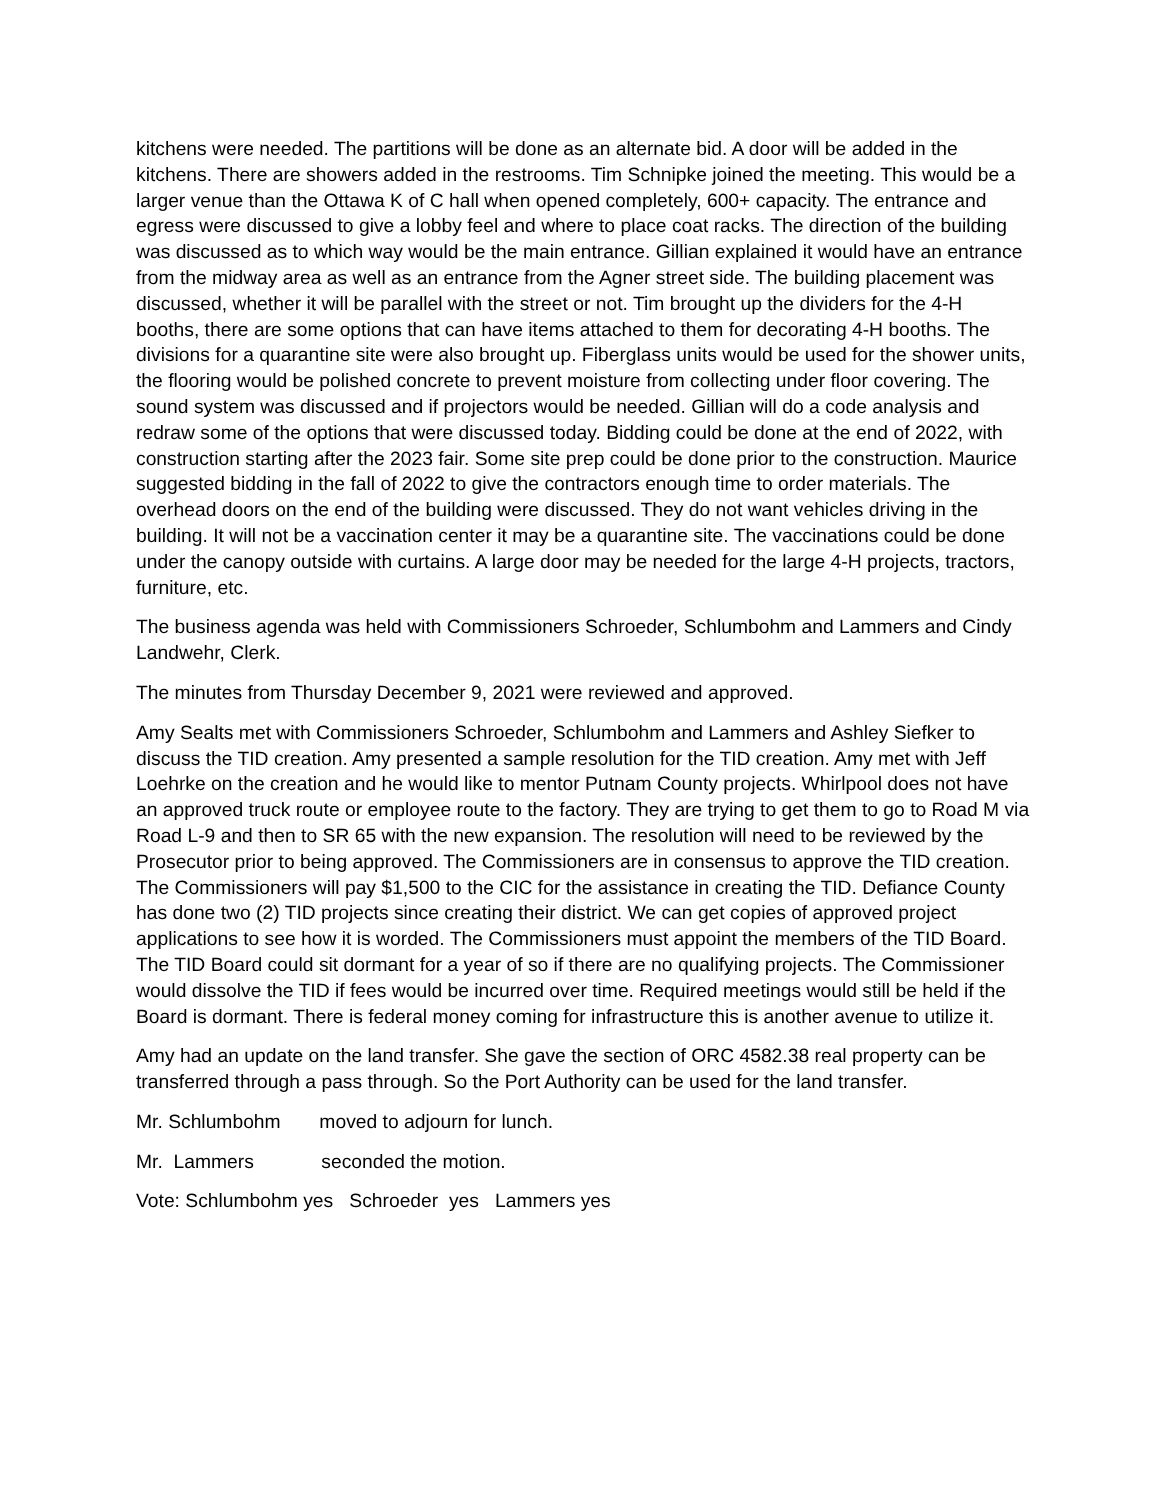kitchens were needed. The partitions will be done as an alternate bid. A door will be added in the kitchens. There are showers added in the restrooms. Tim Schnipke joined the meeting. This would be a larger venue than the Ottawa K of C hall when opened completely, 600+ capacity. The entrance and egress were discussed to give a lobby feel and where to place coat racks. The direction of the building was discussed as to which way would be the main entrance. Gillian explained it would have an entrance from the midway area as well as an entrance from the Agner street side. The building placement was discussed, whether it will be parallel with the street or not. Tim brought up the dividers for the 4-H booths, there are some options that can have items attached to them for decorating 4-H booths. The divisions for a quarantine site were also brought up. Fiberglass units would be used for the shower units, the flooring would be polished concrete to prevent moisture from collecting under floor covering. The sound system was discussed and if projectors would be needed. Gillian will do a code analysis and redraw some of the options that were discussed today. Bidding could be done at the end of 2022, with construction starting after the 2023 fair. Some site prep could be done prior to the construction. Maurice suggested bidding in the fall of 2022 to give the contractors enough time to order materials. The overhead doors on the end of the building were discussed. They do not want vehicles driving in the building. It will not be a vaccination center it may be a quarantine site. The vaccinations could be done under the canopy outside with curtains. A large door may be needed for the large 4-H projects, tractors, furniture, etc.
The business agenda was held with Commissioners Schroeder, Schlumbohm and Lammers and Cindy Landwehr, Clerk.
The minutes from Thursday December 9, 2021 were reviewed and approved.
Amy Sealts met with Commissioners Schroeder, Schlumbohm and Lammers and Ashley Siefker to discuss the TID creation. Amy presented a sample resolution for the TID creation. Amy met with Jeff Loehrke on the creation and he would like to mentor Putnam County projects. Whirlpool does not have an approved truck route or employee route to the factory. They are trying to get them to go to Road M via Road L-9 and then to SR 65 with the new expansion. The resolution will need to be reviewed by the Prosecutor prior to being approved. The Commissioners are in consensus to approve the TID creation. The Commissioners will pay $1,500 to the CIC for the assistance in creating the TID. Defiance County has done two (2) TID projects since creating their district. We can get copies of approved project applications to see how it is worded. The Commissioners must appoint the members of the TID Board. The TID Board could sit dormant for a year of so if there are no qualifying projects. The Commissioner would dissolve the TID if fees would be incurred over time. Required meetings would still be held if the Board is dormant. There is federal money coming for infrastructure this is another avenue to utilize it.
Amy had an update on the land transfer. She gave the section of ORC 4582.38 real property can be transferred through a pass through. So the Port Authority can be used for the land transfer.
Mr. Schlumbohm moved to adjourn for lunch.
Mr. Lammers seconded the motion.
Vote: Schlumbohm yes Schroeder yes Lammers yes